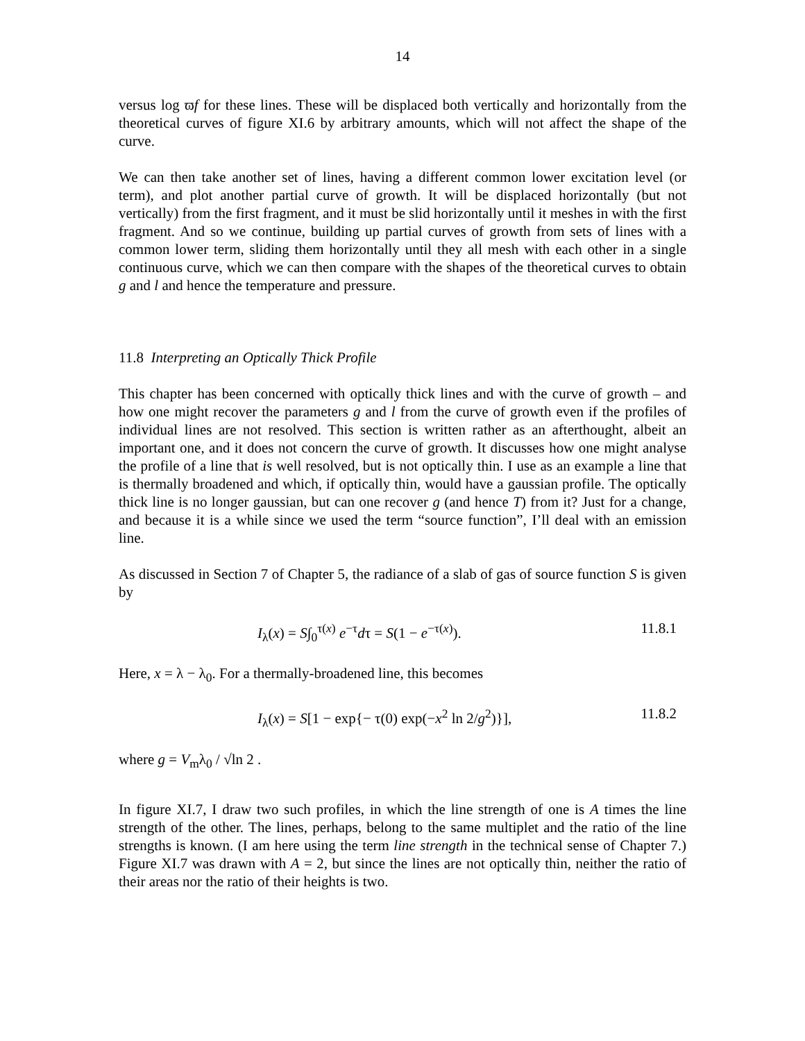14
versus log ϖf for these lines. These will be displaced both vertically and horizontally from the theoretical curves of figure XI.6 by arbitrary amounts, which will not affect the shape of the curve.
We can then take another set of lines, having a different common lower excitation level (or term), and plot another partial curve of growth. It will be displaced horizontally (but not vertically) from the first fragment, and it must be slid horizontally until it meshes in with the first fragment. And so we continue, building up partial curves of growth from sets of lines with a common lower term, sliding them horizontally until they all mesh with each other in a single continuous curve, which we can then compare with the shapes of the theoretical curves to obtain g and l and hence the temperature and pressure.
11.8 Interpreting an Optically Thick Profile
This chapter has been concerned with optically thick lines and with the curve of growth – and how one might recover the parameters g and l from the curve of growth even if the profiles of individual lines are not resolved. This section is written rather as an afterthought, albeit an important one, and it does not concern the curve of growth. It discusses how one might analyse the profile of a line that is well resolved, but is not optically thin. I use as an example a line that is thermally broadened and which, if optically thin, would have a gaussian profile. The optically thick line is no longer gaussian, but can one recover g (and hence T) from it? Just for a change, and because it is a while since we used the term “source function”, I’ll deal with an emission line.
As discussed in Section 7 of Chapter 5, the radiance of a slab of gas of source function S is given by
I<sub>λ</sub>(x) = S∫<sub>0</sub><sup>τ(x)</sup> e<sup>−τ</sup>dτ = S(1 − e<sup>−τ(x)</sup>). 11.8.1
Here, x = λ − λ<sub>0</sub>. For a thermally-broadened line, this becomes
I<sub>λ</sub>(x) = S[1 − exp{− τ(0) exp(−x<sup>2</sup> ln 2/g<sup>2</sup>)}], 11.8.2
where g = V<sub>m</sub>λ<sub>0</sub> / √ln 2 .
In figure XI.7, I draw two such profiles, in which the line strength of one is A times the line strength of the other. The lines, perhaps, belong to the same multiplet and the ratio of the line strengths is known. (I am here using the term line strength in the technical sense of Chapter 7.) Figure XI.7 was drawn with A = 2, but since the lines are not optically thin, neither the ratio of their areas nor the ratio of their heights is two.